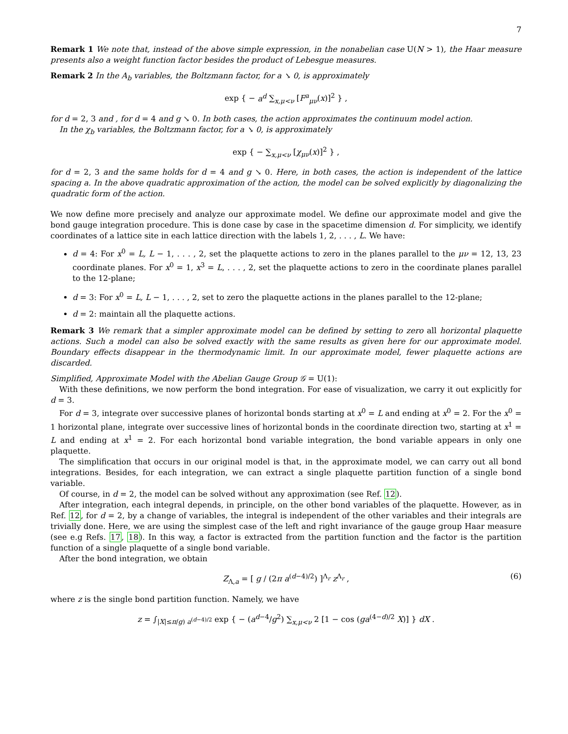7
Remark 1 We note that, instead of the above simple expression, in the nonabelian case U(N > 1), the Haar measure presents also a weight function factor besides the product of Lebesgue measures.
Remark 2 In the A<sub>b</sub> variables, the Boltzmann factor, for a ↘ 0, is approximately
exp { − a<sup>d</sup> ∑<sub>x,μ<ν</sub> [F<sup>a</sup><sub>μν</sub>(x)]<sup>2</sup> } ,
for d = 2, 3 and , for d = 4 and g ↘ 0. In both cases, the action approximates the continuum model action.
In the χ<sub>b</sub> variables, the Boltzmann factor, for a ↘ 0, is approximately
exp { − ∑<sub>x,μ<ν</sub> [χ<sub>μν</sub>(x)]<sup>2</sup> } ,
for d = 2, 3 and the same holds for d = 4 and g ↘ 0. Here, in both cases, the action is independent of the lattice spacing a. In the above quadratic approximation of the action, the model can be solved explicitly by diagonalizing the quadratic form of the action.
We now define more precisely and analyze our approximate model. We define our approximate model and give the bond gauge integration procedure. This is done case by case in the spacetime dimension d. For simplicity, we identify coordinates of a lattice site in each lattice direction with the labels 1, 2, . . . , L. We have:
d = 4: For x<sup>0</sup> = L, L − 1, . . . , 2, set the plaquette actions to zero in the planes parallel to the μν = 12, 13, 23 coordinate planes. For x<sup>0</sup> = 1, x<sup>3</sup> = L, . . . , 2, set the plaquette actions to zero in the coordinate planes parallel to the 12-plane;
d = 3: For x<sup>0</sup> = L, L − 1, . . . , 2, set to zero the plaquette actions in the planes parallel to the 12-plane;
d = 2: maintain all the plaquette actions.
Remark 3 We remark that a simpler approximate model can be defined by setting to zero all horizontal plaquette actions. Such a model can also be solved exactly with the same results as given here for our approximate model. Boundary effects disappear in the thermodynamic limit. In our approximate model, fewer plaquette actions are discarded.
Simplified, Approximate Model with the Abelian Gauge Group 𝒢 = U(1):
With these definitions, we now perform the bond integration. For ease of visualization, we carry it out explicitly for d = 3.
For d = 3, integrate over successive planes of horizontal bonds starting at x<sup>0</sup> = L and ending at x<sup>0</sup> = 2. For the x<sup>0</sup> = 1 horizontal plane, integrate over successive lines of horizontal bonds in the coordinate direction two, starting at x<sup>1</sup> = L and ending at x<sup>1</sup> = 2. For each horizontal bond variable integration, the bond variable appears in only one plaquette.
The simplification that occurs in our original model is that, in the approximate model, we can carry out all bond integrations. Besides, for each integration, we can extract a single plaquette partition function of a single bond variable.
Of course, in d = 2, the model can be solved without any approximation (see Ref. 12).
After integration, each integral depends, in principle, on the other bond variables of the plaquette. However, as in Ref. 12, for d = 2, by a change of variables, the integral is independent of the other variables and their integrals are trivially done. Here, we are using the simplest case of the left and right invariance of the gauge group Haar measure (see e.g Refs. 17, 18). In this way, a factor is extracted from the partition function and the factor is the partition function of a single plaquette of a single bond variable.
After the bond integration, we obtain
Z<sub>Λ,a</sub> = [ g / (2π a<sup>(d−4)/2</sup>) ]<sup>Λ<sub>r</sub></sup> z<sup>Λ<sub>r</sub></sup> , (6)
where z is the single bond partition function. Namely, we have
z = ∫<sub>|X|≤π/g) a<sup>(d−4)/2</sup></sub> exp { − (a<sup>d−4</sup>/g<sup>2</sup>) ∑<sub>x,μ<ν</sub> 2 [1 − cos (ga<sup>(4−d)/2</sup> X)] } dX .